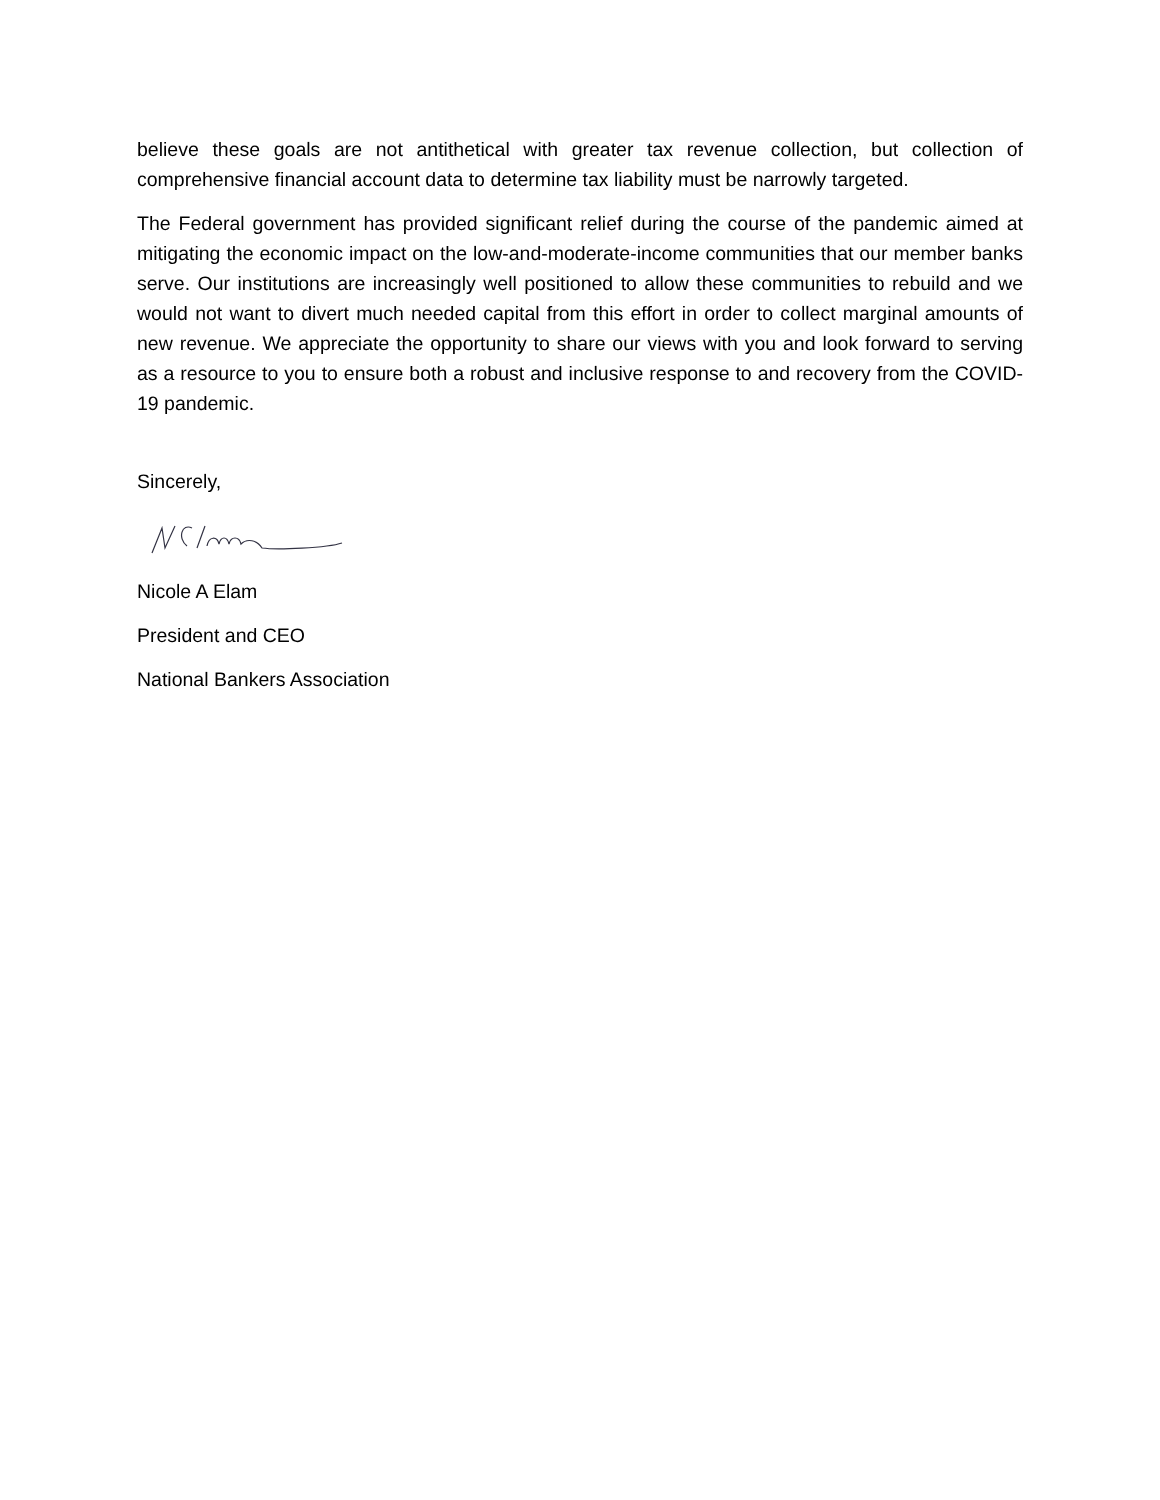believe these goals are not antithetical with greater tax revenue collection, but collection of comprehensive financial account data to determine tax liability must be narrowly targeted.
The Federal government has provided significant relief during the course of the pandemic aimed at mitigating the economic impact on the low-and-moderate-income communities that our member banks serve. Our institutions are increasingly well positioned to allow these communities to rebuild and we would not want to divert much needed capital from this effort in order to collect marginal amounts of new revenue. We appreciate the opportunity to share our views with you and look forward to serving as a resource to you to ensure both a robust and inclusive response to and recovery from the COVID-19 pandemic.
Sincerely,
Nicole A Elam
President and CEO
National Bankers Association